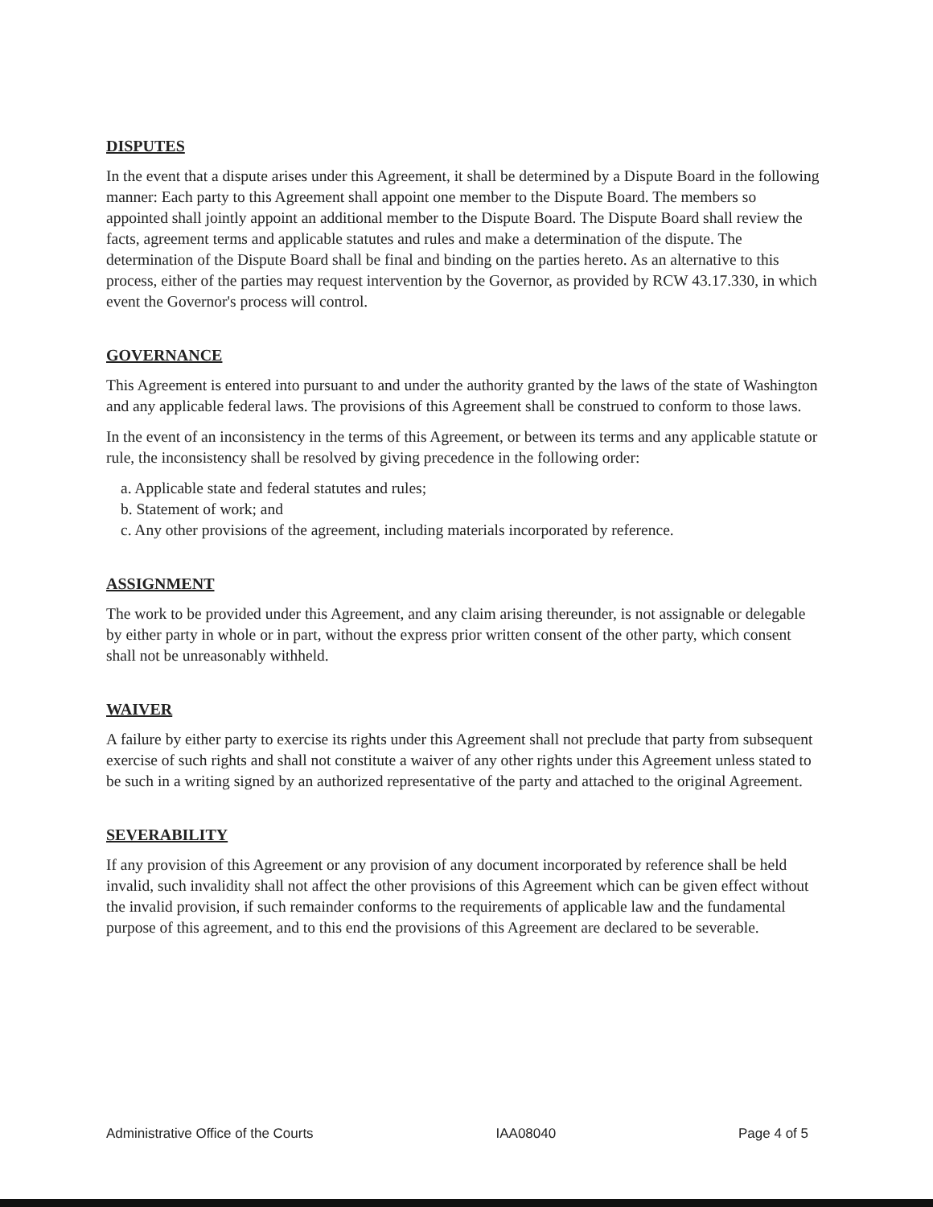DISPUTES
In the event that a dispute arises under this Agreement, it shall be determined by a Dispute Board in the following manner: Each party to this Agreement shall appoint one member to the Dispute Board. The members so appointed shall jointly appoint an additional member to the Dispute Board. The Dispute Board shall review the facts, agreement terms and applicable statutes and rules and make a determination of the dispute. The determination of the Dispute Board shall be final and binding on the parties hereto. As an alternative to this process, either of the parties may request intervention by the Governor, as provided by RCW 43.17.330, in which event the Governor's process will control.
GOVERNANCE
This Agreement is entered into pursuant to and under the authority granted by the laws of the state of Washington and any applicable federal laws. The provisions of this Agreement shall be construed to conform to those laws.
In the event of an inconsistency in the terms of this Agreement, or between its terms and any applicable statute or rule, the inconsistency shall be resolved by giving precedence in the following order:
a. Applicable state and federal statutes and rules;
b. Statement of work; and
c. Any other provisions of the agreement, including materials incorporated by reference.
ASSIGNMENT
The work to be provided under this Agreement, and any claim arising thereunder, is not assignable or delegable by either party in whole or in part, without the express prior written consent of the other party, which consent shall not be unreasonably withheld.
WAIVER
A failure by either party to exercise its rights under this Agreement shall not preclude that party from subsequent exercise of such rights and shall not constitute a waiver of any other rights under this Agreement unless stated to be such in a writing signed by an authorized representative of the party and attached to the original Agreement.
SEVERABILITY
If any provision of this Agreement or any provision of any document incorporated by reference shall be held invalid, such invalidity shall not affect the other provisions of this Agreement which can be given effect without the invalid provision, if such remainder conforms to the requirements of applicable law and the fundamental purpose of this agreement, and to this end the provisions of this Agreement are declared to be severable.
Administrative Office of the Courts IAA08040 Page 4 of 5